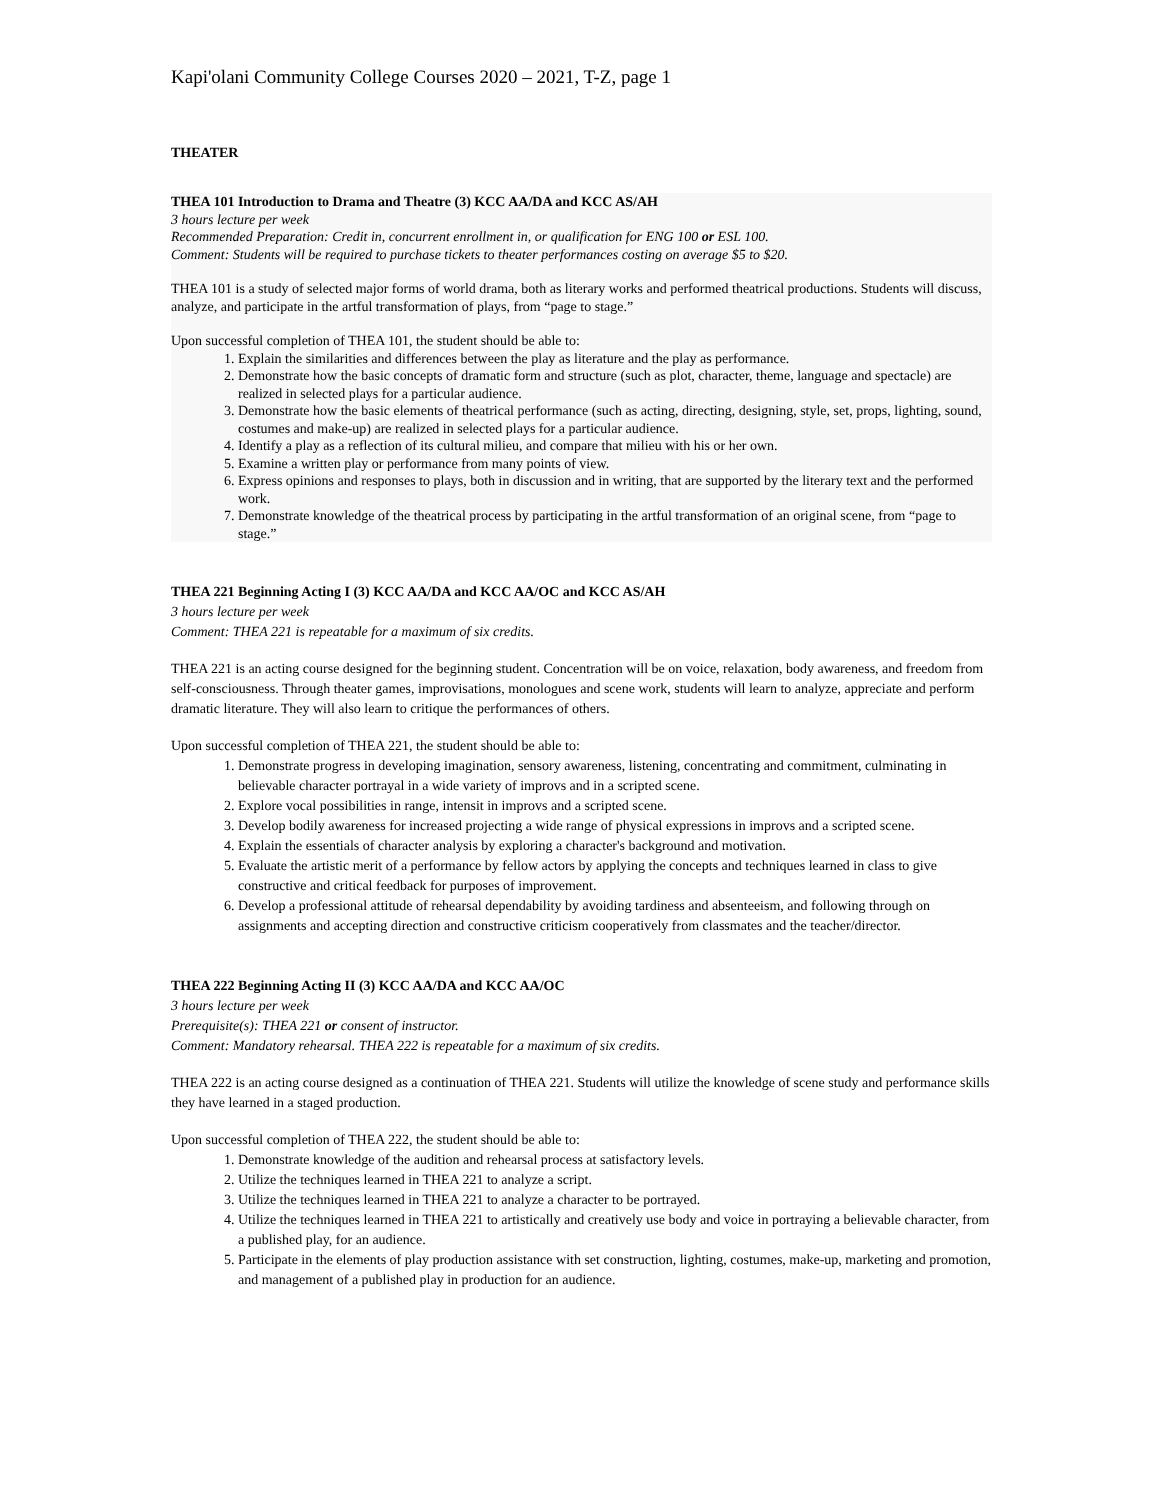Kapi'olani Community College Courses 2020 – 2021, T-Z, page 1
THEATER
THEA 101 Introduction to Drama and Theatre (3) KCC AA/DA and KCC AS/AH
3 hours lecture per week
Recommended Preparation: Credit in, concurrent enrollment in, or qualification for ENG 100 or ESL 100.
Comment: Students will be required to purchase tickets to theater performances costing on average $5 to $20.
THEA 101 is a study of selected major forms of world drama, both as literary works and performed theatrical productions. Students will discuss, analyze, and participate in the artful transformation of plays, from “page to stage.”
Upon successful completion of THEA 101, the student should be able to:
1. Explain the similarities and differences between the play as literature and the play as performance.
2. Demonstrate how the basic concepts of dramatic form and structure (such as plot, character, theme, language and spectacle) are realized in selected plays for a particular audience.
3. Demonstrate how the basic elements of theatrical performance (such as acting, directing, designing, style, set, props, lighting, sound, costumes and make-up) are realized in selected plays for a particular audience.
4. Identify a play as a reflection of its cultural milieu, and compare that milieu with his or her own.
5. Examine a written play or performance from many points of view.
6. Express opinions and responses to plays, both in discussion and in writing, that are supported by the literary text and the performed work.
7. Demonstrate knowledge of the theatrical process by participating in the artful transformation of an original scene, from “page to stage.”
THEA 221 Beginning Acting I (3) KCC AA/DA and KCC AA/OC and KCC AS/AH
3 hours lecture per week
Comment: THEA 221 is repeatable for a maximum of six credits.
THEA 221 is an acting course designed for the beginning student. Concentration will be on voice, relaxation, body awareness, and freedom from self-consciousness. Through theater games, improvisations, monologues and scene work, students will learn to analyze, appreciate and perform dramatic literature. They will also learn to critique the performances of others.
Upon successful completion of THEA 221, the student should be able to:
1. Demonstrate progress in developing imagination, sensory awareness, listening, concentrating and commitment, culminating in believable character portrayal in a wide variety of improvs and in a scripted scene.
2. Explore vocal possibilities in range, intensit in improvs and a scripted scene.
3. Develop bodily awareness for increased projecting a wide range of physical expressions in improvs and a scripted scene.
4. Explain the essentials of character analysis by exploring a character's background and motivation.
5. Evaluate the artistic merit of a performance by fellow actors by applying the concepts and techniques learned in class to give constructive and critical feedback for purposes of improvement.
6. Develop a professional attitude of rehearsal dependability by avoiding tardiness and absenteeism, and following through on assignments and accepting direction and constructive criticism cooperatively from classmates and the teacher/director.
THEA 222 Beginning Acting II (3) KCC AA/DA and KCC AA/OC
3 hours lecture per week
Prerequisite(s): THEA 221 or consent of instructor.
Comment: Mandatory rehearsal. THEA 222 is repeatable for a maximum of six credits.
THEA 222 is an acting course designed as a continuation of THEA 221. Students will utilize the knowledge of scene study and performance skills they have learned in a staged production.
Upon successful completion of THEA 222, the student should be able to:
1. Demonstrate knowledge of the audition and rehearsal process at satisfactory levels.
2. Utilize the techniques learned in THEA 221 to analyze a script.
3. Utilize the techniques learned in THEA 221 to analyze a character to be portrayed.
4. Utilize the techniques learned in THEA 221 to artistically and creatively use body and voice in portraying a believable character, from a published play, for an audience.
5. Participate in the elements of play production assistance with set construction, lighting, costumes, make-up, marketing and promotion, and management of a published play in production for an audience.